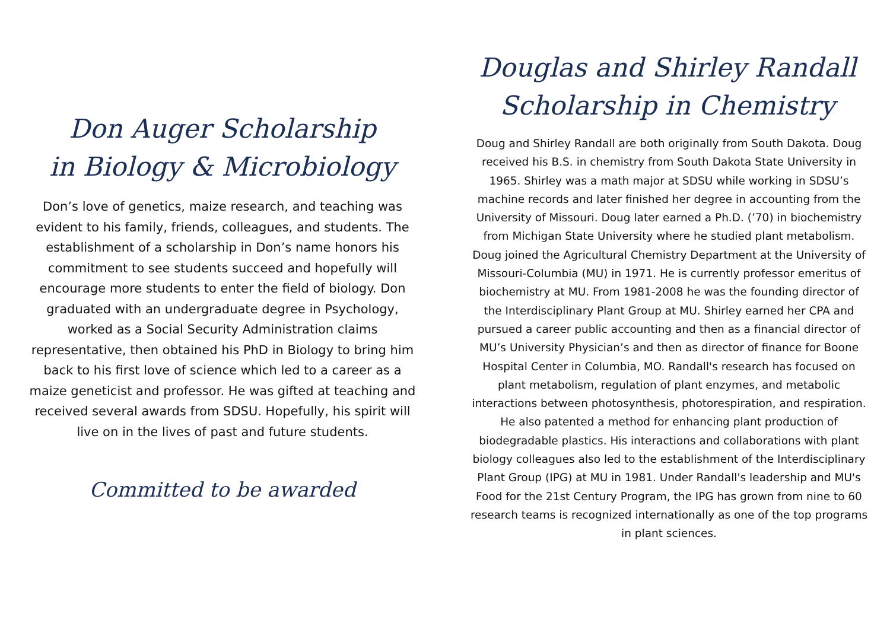Don Auger Scholarship
in Biology & Microbiology
Don’s love of genetics, maize research, and teaching was evident to his family, friends, colleagues, and students. The establishment of a scholarship in Don’s name honors his commitment to see students succeed and hopefully will encourage more students to enter the field of biology. Don graduated with an undergraduate degree in Psychology, worked as a Social Security Administration claims representative, then obtained his PhD in Biology to bring him back to his first love of science which led to a career as a maize geneticist and professor. He was gifted at teaching and received several awards from SDSU. Hopefully, his spirit will live on in the lives of past and future students.
Committed to be awarded
Douglas and Shirley Randall
Scholarship in Chemistry
Doug and Shirley Randall are both originally from South Dakota. Doug received his B.S. in chemistry from South Dakota State University in 1965. Shirley was a math major at SDSU while working in SDSU’s machine records and later finished her degree in accounting from the University of Missouri. Doug later earned a Ph.D. (’70) in biochemistry from Michigan State University where he studied plant metabolism. Doug joined the Agricultural Chemistry Department at the University of Missouri-Columbia (MU) in 1971. He is currently professor emeritus of biochemistry at MU. From 1981-2008 he was the founding director of the Interdisciplinary Plant Group at MU. Shirley earned her CPA and pursued a career public accounting and then as a financial director of MU’s University Physician’s and then as director of finance for Boone Hospital Center in Columbia, MO. Randall's research has focused on plant metabolism, regulation of plant enzymes, and metabolic interactions between photosynthesis, photorespiration, and respiration. He also patented a method for enhancing plant production of biodegradable plastics. His interactions and collaborations with plant biology colleagues also led to the establishment of the Interdisciplinary Plant Group (IPG) at MU in 1981. Under Randall's leadership and MU's Food for the 21st Century Program, the IPG has grown from nine to 60 research teams is recognized internationally as one of the top programs in plant sciences.